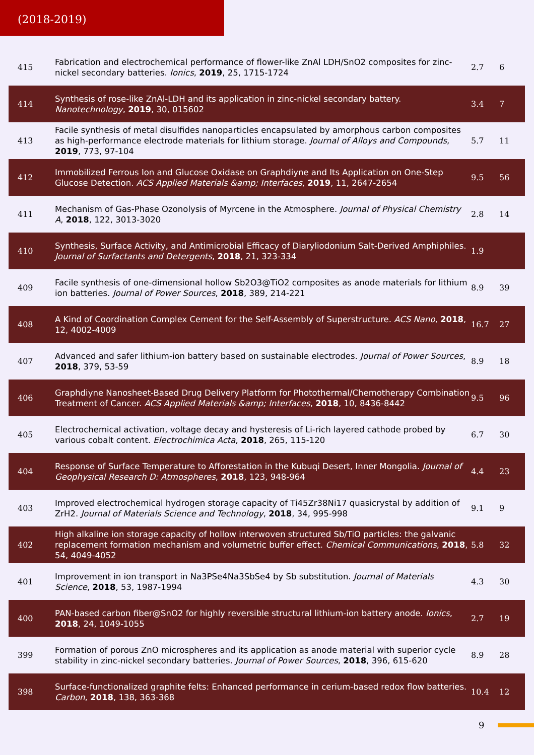(2018-2019)
| 415 | Fabrication and electrochemical performance of flower-like ZnAl LDH/SnO2 composites for zinc-nickel secondary batteries. Ionics , 2019 , 25, 1715-1724 | 2.7 | 6 |
| 414 | Synthesis of rose-like ZnAl-LDH and its application in zinc-nickel secondary battery. Nanotechnology , 2019 , 30, 015602 | 3.4 | 7 |
| 413 | Facile synthesis of metal disulfides nanoparticles encapsulated by amorphous carbon composites as high-performance electrode materials for lithium storage. Journal of Alloys and Compounds , 2019 , 773, 97-104 | 5.7 | 11 |
| 412 | Immobilized Ferrous Ion and Glucose Oxidase on Graphdiyne and Its Application on One-Step Glucose Detection. ACS Applied Materials &amp; Interfaces , 2019 , 11, 2647-2654 | 9.5 | 56 |
| 411 | Mechanism of Gas-Phase Ozonolysis of Myrcene in the Atmosphere. Journal of Physical Chemistry A , 2018 , 122, 3013-3020 | 2.8 | 14 |
| 410 | Synthesis, Surface Activity, and Antimicrobial Efficacy of Diaryliodonium Salt-Derived Amphiphiles. Journal of Surfactants and Detergents , 2018 , 21, 323-334 | 1.9 | |
| 409 | Facile synthesis of one-dimensional hollow Sb2O3@TiO2 composites as anode materials for lithium ion batteries. Journal of Power Sources , 2018 , 389, 214-221 | 8.9 | 39 |
| 408 | A Kind of Coordination Complex Cement for the Self-Assembly of Superstructure. ACS Nano , 2018 , 12, 4002-4009 | 16.7 | 27 |
| 407 | Advanced and safer lithium-ion battery based on sustainable electrodes. Journal of Power Sources , 2018 , 379, 53-59 | 8.9 | 18 |
| 406 | Graphdiyne Nanosheet-Based Drug Delivery Platform for Photothermal/Chemotherapy Combination Treatment of Cancer. ACS Applied Materials &amp; Interfaces , 2018 , 10, 8436-8442 | 9.5 | 96 |
| 405 | Electrochemical activation, voltage decay and hysteresis of Li-rich layered cathode probed by various cobalt content. Electrochimica Acta , 2018 , 265, 115-120 | 6.7 | 30 |
| 404 | Response of Surface Temperature to Afforestation in the Kubuqi Desert, Inner Mongolia. Journal of Geophysical Research D: Atmospheres , 2018 , 123, 948-964 | 4.4 | 23 |
| 403 | Improved electrochemical hydrogen storage capacity of Ti45Zr38Ni17 quasicrystal by addition of ZrH2. Journal of Materials Science and Technology , 2018 , 34, 995-998 | 9.1 | 9 |
| 402 | High alkaline ion storage capacity of hollow interwoven structured Sb/TiO particles: the galvanic replacement formation mechanism and volumetric buffer effect. Chemical Communications , 2018 , 54, 4049-4052 | 5.8 | 32 |
| 401 | Improvement in ion transport in Na3PSe4Na3SbSe4 by Sb substitution. Journal of Materials Science , 2018 , 53, 1987-1994 | 4.3 | 30 |
| 400 | PAN-based carbon fiber@SnO2 for highly reversible structural lithium-ion battery anode. Ionics , 2018 , 24, 1049-1055 | 2.7 | 19 |
| 399 | Formation of porous ZnO microspheres and its application as anode material with superior cycle stability in zinc-nickel secondary batteries. Journal of Power Sources , 2018 , 396, 615-620 | 8.9 | 28 |
| 398 | Surface-functionalized graphite felts: Enhanced performance in cerium-based redox flow batteries. Carbon , 2018 , 138, 363-368 | 10.4 | 12 |
9